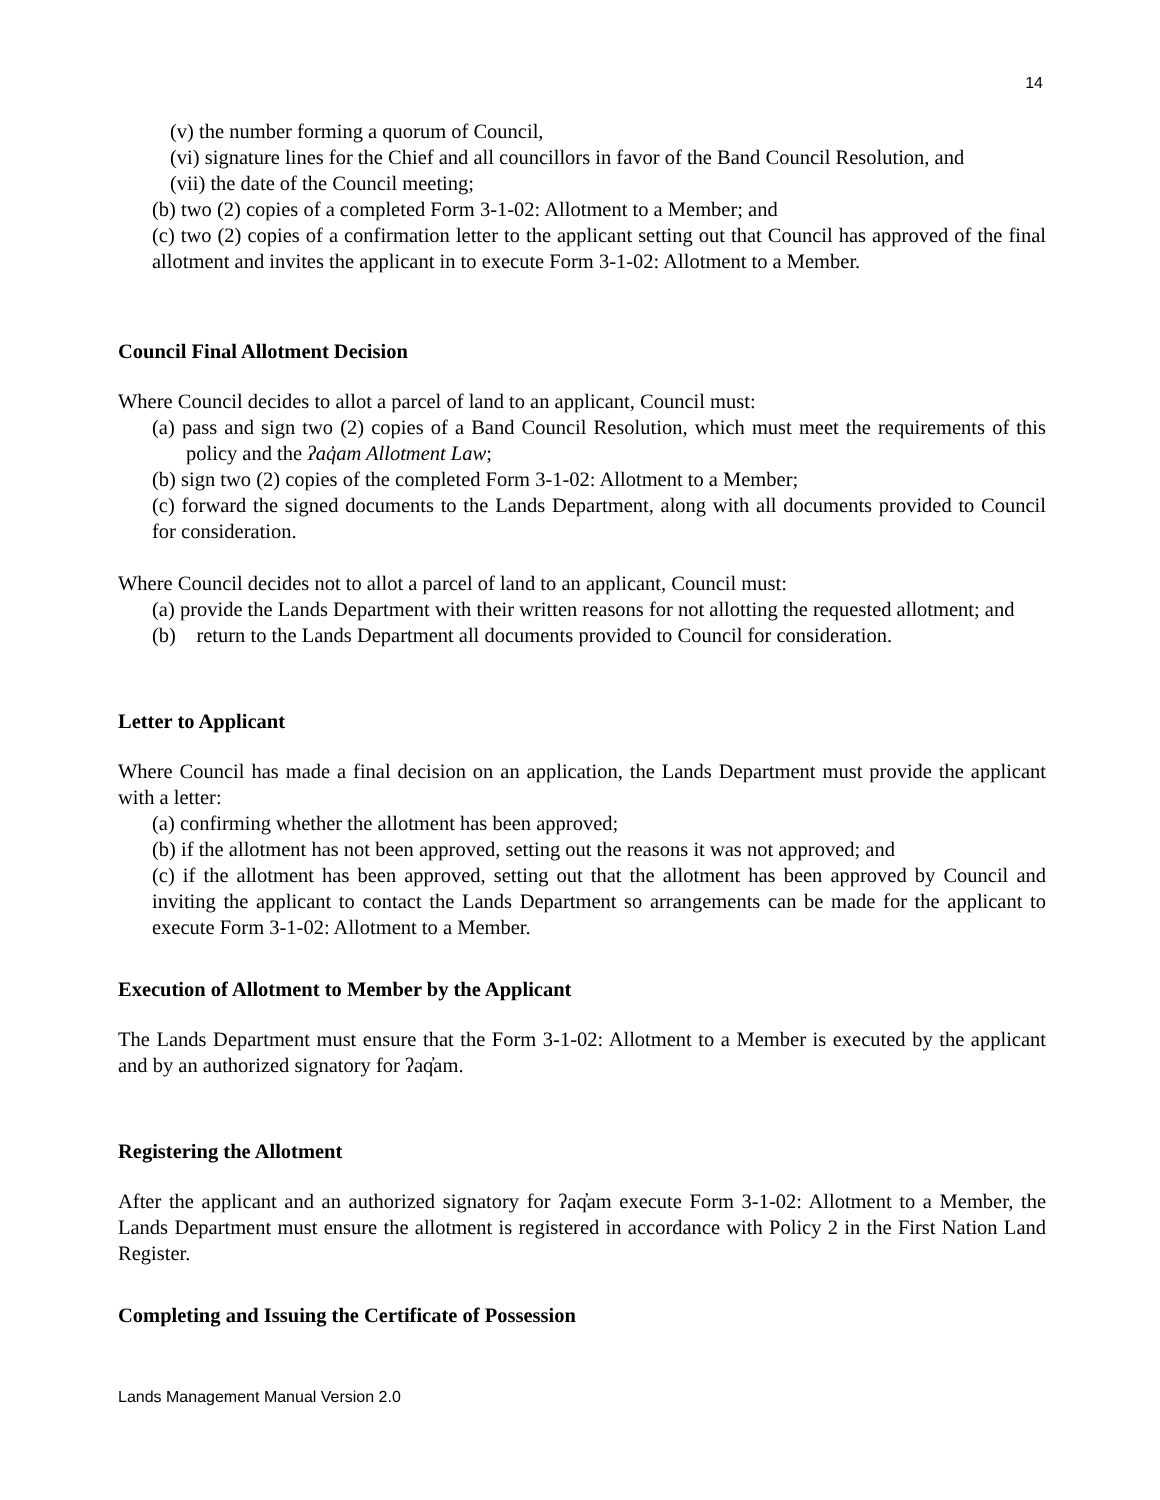14
(v) the number forming a quorum of Council,
(vi) signature lines for the Chief and all councillors in favor of the Band Council Resolution, and
(vii) the date of the Council meeting;
(b) two (2) copies of a completed Form 3-1-02: Allotment to a Member; and
(c) two (2) copies of a confirmation letter to the applicant setting out that Council has approved of the final allotment and invites the applicant in to execute Form 3-1-02: Allotment to a Member.
Council Final Allotment Decision
Where Council decides to allot a parcel of land to an applicant, Council must:
(a) pass and sign two (2) copies of a Band Council Resolution, which must meet the requirements of this policy and the ʔaq̓am Allotment Law;
(b) sign two (2) copies of the completed Form 3-1-02: Allotment to a Member;
(c) forward the signed documents to the Lands Department, along with all documents provided to Council for consideration.
Where Council decides not to allot a parcel of land to an applicant, Council must:
(a) provide the Lands Department with their written reasons for not allotting the requested allotment; and
(b) return to the Lands Department all documents provided to Council for consideration.
Letter to Applicant
Where Council has made a final decision on an application, the Lands Department must provide the applicant with a letter:
(a) confirming whether the allotment has been approved;
(b) if the allotment has not been approved, setting out the reasons it was not approved; and
(c) if the allotment has been approved, setting out that the allotment has been approved by Council and inviting the applicant to contact the Lands Department so arrangements can be made for the applicant to execute Form 3-1-02: Allotment to a Member.
Execution of Allotment to Member by the Applicant
The Lands Department must ensure that the Form 3-1-02: Allotment to a Member is executed by the applicant and by an authorized signatory for ʔaq̓am.
Registering the Allotment
After the applicant and an authorized signatory for ʔaq̓am execute Form 3-1-02: Allotment to a Member, the Lands Department must ensure the allotment is registered in accordance with Policy 2 in the First Nation Land Register.
Completing and Issuing the Certificate of Possession
Lands Management Manual Version 2.0